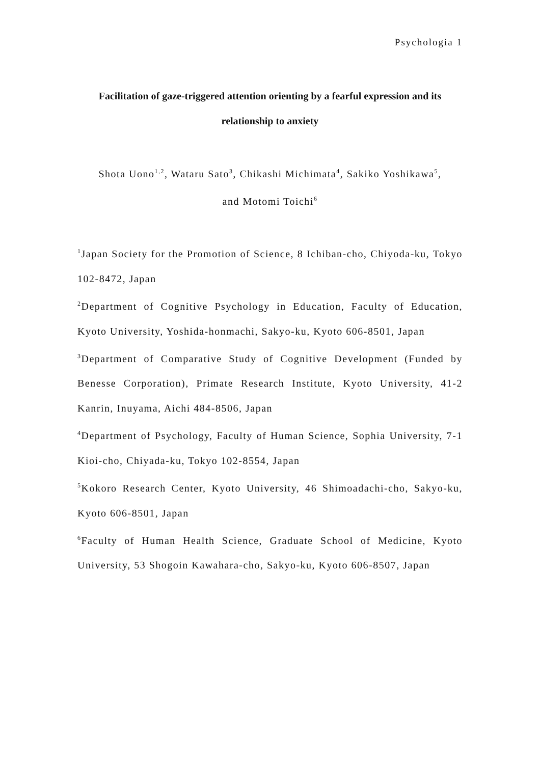Psychologia 1
Facilitation of gaze-triggered attention orienting by a fearful expression and its relationship to anxiety
Shota Uono<sup>1,2</sup>, Wataru Sato<sup>3</sup>, Chikashi Michimata<sup>4</sup>, Sakiko Yoshikawa<sup>5</sup>,
and Motomi Toichi<sup>6</sup>
<sup>1</sup> Japan Society for the Promotion of Science, 8 Ichiban-cho, Chiyoda-ku, Tokyo 102-8472, Japan
<sup>2</sup> Department of Cognitive Psychology in Education, Faculty of Education, Kyoto University, Yoshida-honmachi, Sakyo-ku, Kyoto 606-8501, Japan
<sup>3</sup> Department of Comparative Study of Cognitive Development (Funded by Benesse Corporation), Primate Research Institute, Kyoto University, 41-2 Kanrin, Inuyama, Aichi 484-8506, Japan
<sup>4</sup> Department of Psychology, Faculty of Human Science, Sophia University, 7-1 Kioi-cho, Chiyada-ku, Tokyo 102-8554, Japan
<sup>5</sup> Kokoro Research Center, Kyoto University, 46 Shimoadachi-cho, Sakyo-ku, Kyoto 606-8501, Japan
<sup>6</sup> Faculty of Human Health Science, Graduate School of Medicine, Kyoto University, 53 Shogoin Kawahara-cho, Sakyo-ku, Kyoto 606-8507, Japan